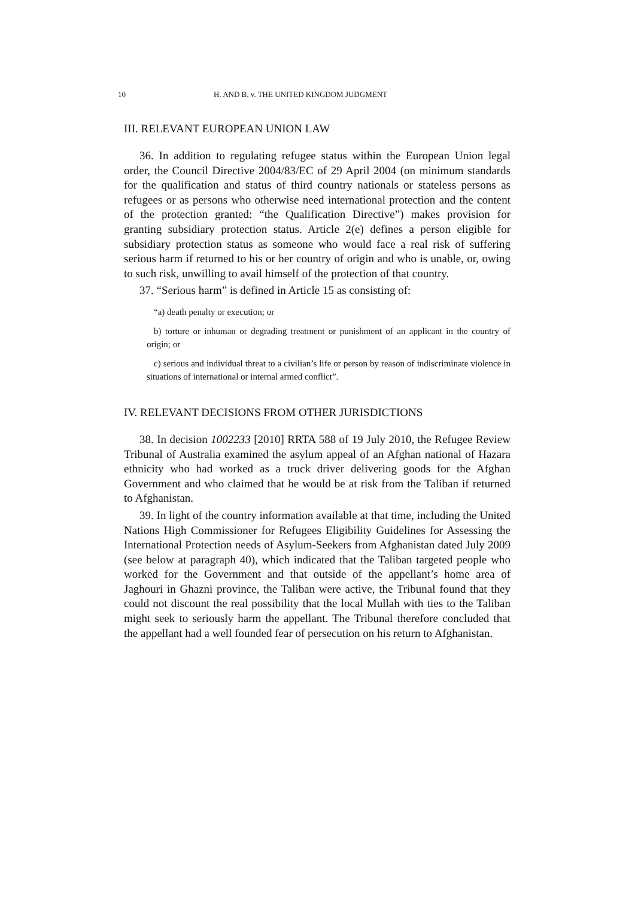10 H. AND B. v. THE UNITED KINGDOM JUDGMENT
III. RELEVANT EUROPEAN UNION LAW
36. In addition to regulating refugee status within the European Union legal order, the Council Directive 2004/83/EC of 29 April 2004 (on minimum standards for the qualification and status of third country nationals or stateless persons as refugees or as persons who otherwise need international protection and the content of the protection granted: “the Qualification Directive”) makes provision for granting subsidiary protection status. Article 2(e) defines a person eligible for subsidiary protection status as someone who would face a real risk of suffering serious harm if returned to his or her country of origin and who is unable, or, owing to such risk, unwilling to avail himself of the protection of that country.
37. “Serious harm” is defined in Article 15 as consisting of:
“a) death penalty or execution; or
b) torture or inhuman or degrading treatment or punishment of an applicant in the country of origin; or
c) serious and individual threat to a civilian’s life or person by reason of indiscriminate violence in situations of international or internal armed conflict”.
IV. RELEVANT DECISIONS FROM OTHER JURISDICTIONS
38. In decision 1002233 [2010] RRTA 588 of 19 July 2010, the Refugee Review Tribunal of Australia examined the asylum appeal of an Afghan national of Hazara ethnicity who had worked as a truck driver delivering goods for the Afghan Government and who claimed that he would be at risk from the Taliban if returned to Afghanistan.
39. In light of the country information available at that time, including the United Nations High Commissioner for Refugees Eligibility Guidelines for Assessing the International Protection needs of Asylum-Seekers from Afghanistan dated July 2009 (see below at paragraph 40), which indicated that the Taliban targeted people who worked for the Government and that outside of the appellant’s home area of Jaghouri in Ghazni province, the Taliban were active, the Tribunal found that they could not discount the real possibility that the local Mullah with ties to the Taliban might seek to seriously harm the appellant. The Tribunal therefore concluded that the appellant had a well founded fear of persecution on his return to Afghanistan.